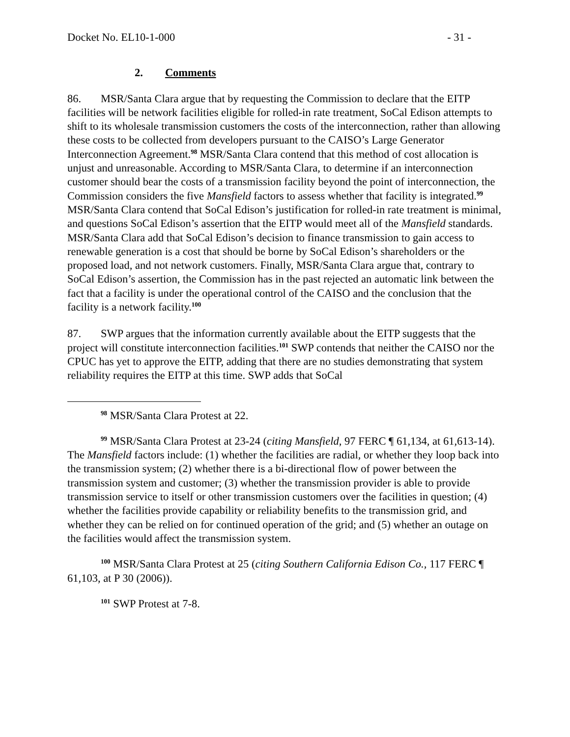Docket No. EL10-1-000 - 31 -
2. Comments
86. MSR/Santa Clara argue that by requesting the Commission to declare that the EITP facilities will be network facilities eligible for rolled-in rate treatment, SoCal Edison attempts to shift to its wholesale transmission customers the costs of the interconnection, rather than allowing these costs to be collected from developers pursuant to the CAISO’s Large Generator Interconnection Agreement.<sup>98</sup> MSR/Santa Clara contend that this method of cost allocation is unjust and unreasonable. According to MSR/Santa Clara, to determine if an interconnection customer should bear the costs of a transmission facility beyond the point of interconnection, the Commission considers the five Mansfield factors to assess whether that facility is integrated.<sup>99</sup> MSR/Santa Clara contend that SoCal Edison’s justification for rolled-in rate treatment is minimal, and questions SoCal Edison’s assertion that the EITP would meet all of the Mansfield standards. MSR/Santa Clara add that SoCal Edison’s decision to finance transmission to gain access to renewable generation is a cost that should be borne by SoCal Edison’s shareholders or the proposed load, and not network customers. Finally, MSR/Santa Clara argue that, contrary to SoCal Edison’s assertion, the Commission has in the past rejected an automatic link between the fact that a facility is under the operational control of the CAISO and the conclusion that the facility is a network facility.<sup>100</sup>
87. SWP argues that the information currently available about the EITP suggests that the project will constitute interconnection facilities.<sup>101</sup> SWP contends that neither the CAISO nor the CPUC has yet to approve the EITP, adding that there are no studies demonstrating that system reliability requires the EITP at this time. SWP adds that SoCal
<sup>98</sup> MSR/Santa Clara Protest at 22.
<sup>99</sup> MSR/Santa Clara Protest at 23-24 (citing Mansfield, 97 FERC ¶ 61,134, at 61,613-14). The Mansfield factors include: (1) whether the facilities are radial, or whether they loop back into the transmission system; (2) whether there is a bi-directional flow of power between the transmission system and customer; (3) whether the transmission provider is able to provide transmission service to itself or other transmission customers over the facilities in question; (4) whether the facilities provide capability or reliability benefits to the transmission grid, and whether they can be relied on for continued operation of the grid; and (5) whether an outage on the facilities would affect the transmission system.
<sup>100</sup> MSR/Santa Clara Protest at 25 (citing Southern California Edison Co., 117 FERC ¶ 61,103, at P 30 (2006)).
<sup>101</sup> SWP Protest at 7-8.